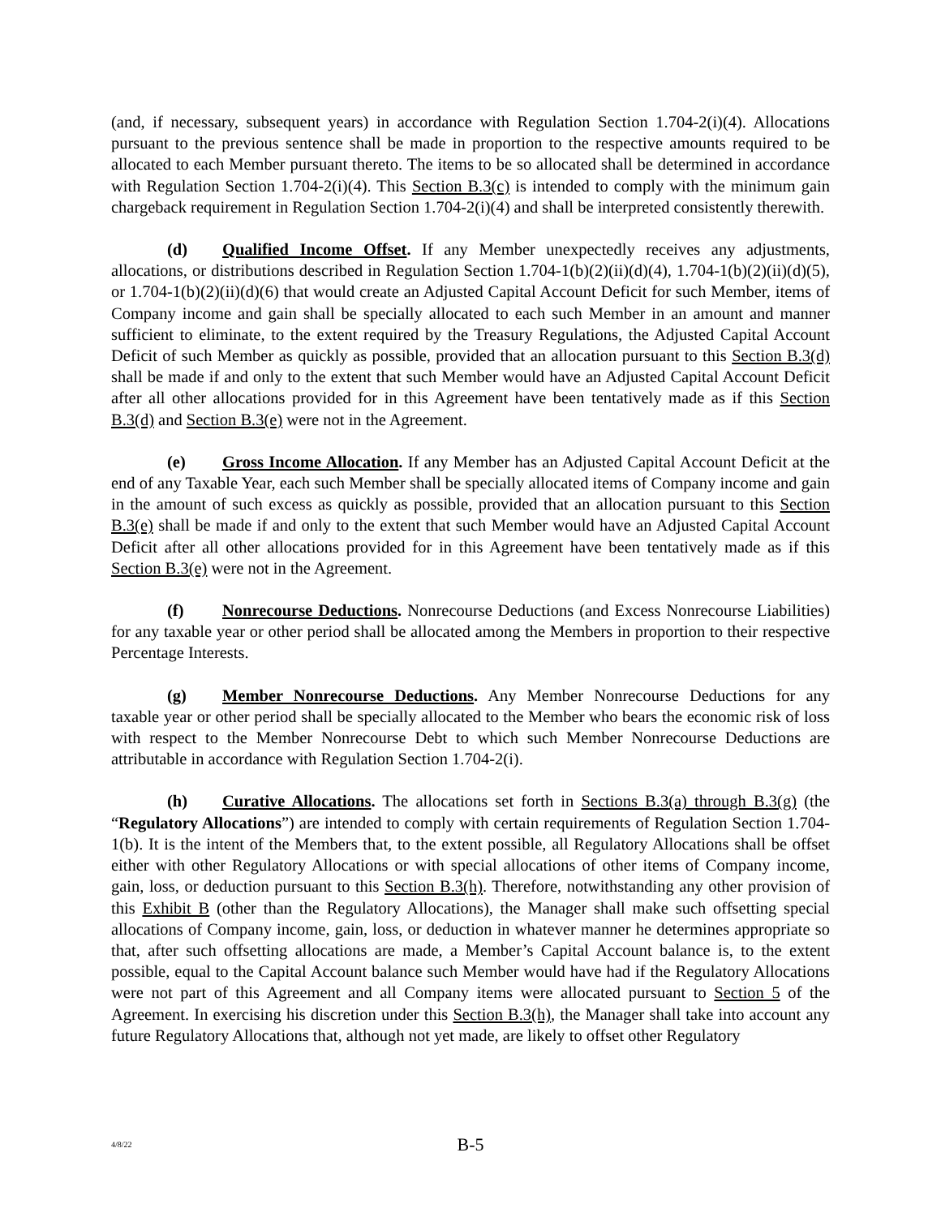(and, if necessary, subsequent years) in accordance with Regulation Section 1.704-2(i)(4). Allocations pursuant to the previous sentence shall be made in proportion to the respective amounts required to be allocated to each Member pursuant thereto. The items to be so allocated shall be determined in accordance with Regulation Section 1.704-2(i)(4). This Section B.3(c) is intended to comply with the minimum gain chargeback requirement in Regulation Section 1.704-2(i)(4) and shall be interpreted consistently therewith.
(d) Qualified Income Offset. If any Member unexpectedly receives any adjustments, allocations, or distributions described in Regulation Section 1.704-1(b)(2)(ii)(d)(4), 1.704-1(b)(2)(ii)(d)(5), or 1.704-1(b)(2)(ii)(d)(6) that would create an Adjusted Capital Account Deficit for such Member, items of Company income and gain shall be specially allocated to each such Member in an amount and manner sufficient to eliminate, to the extent required by the Treasury Regulations, the Adjusted Capital Account Deficit of such Member as quickly as possible, provided that an allocation pursuant to this Section B.3(d) shall be made if and only to the extent that such Member would have an Adjusted Capital Account Deficit after all other allocations provided for in this Agreement have been tentatively made as if this Section B.3(d) and Section B.3(e) were not in the Agreement.
(e) Gross Income Allocation. If any Member has an Adjusted Capital Account Deficit at the end of any Taxable Year, each such Member shall be specially allocated items of Company income and gain in the amount of such excess as quickly as possible, provided that an allocation pursuant to this Section B.3(e) shall be made if and only to the extent that such Member would have an Adjusted Capital Account Deficit after all other allocations provided for in this Agreement have been tentatively made as if this Section B.3(e) were not in the Agreement.
(f) Nonrecourse Deductions. Nonrecourse Deductions (and Excess Nonrecourse Liabilities) for any taxable year or other period shall be allocated among the Members in proportion to their respective Percentage Interests.
(g) Member Nonrecourse Deductions. Any Member Nonrecourse Deductions for any taxable year or other period shall be specially allocated to the Member who bears the economic risk of loss with respect to the Member Nonrecourse Debt to which such Member Nonrecourse Deductions are attributable in accordance with Regulation Section 1.704-2(i).
(h) Curative Allocations. The allocations set forth in Sections B.3(a) through B.3(g) (the “Regulatory Allocations”) are intended to comply with certain requirements of Regulation Section 1.704-1(b). It is the intent of the Members that, to the extent possible, all Regulatory Allocations shall be offset either with other Regulatory Allocations or with special allocations of other items of Company income, gain, loss, or deduction pursuant to this Section B.3(h). Therefore, notwithstanding any other provision of this Exhibit B (other than the Regulatory Allocations), the Manager shall make such offsetting special allocations of Company income, gain, loss, or deduction in whatever manner he determines appropriate so that, after such offsetting allocations are made, a Member’s Capital Account balance is, to the extent possible, equal to the Capital Account balance such Member would have had if the Regulatory Allocations were not part of this Agreement and all Company items were allocated pursuant to Section 5 of the Agreement. In exercising his discretion under this Section B.3(h), the Manager shall take into account any future Regulatory Allocations that, although not yet made, are likely to offset other Regulatory
4/8/22
B-5